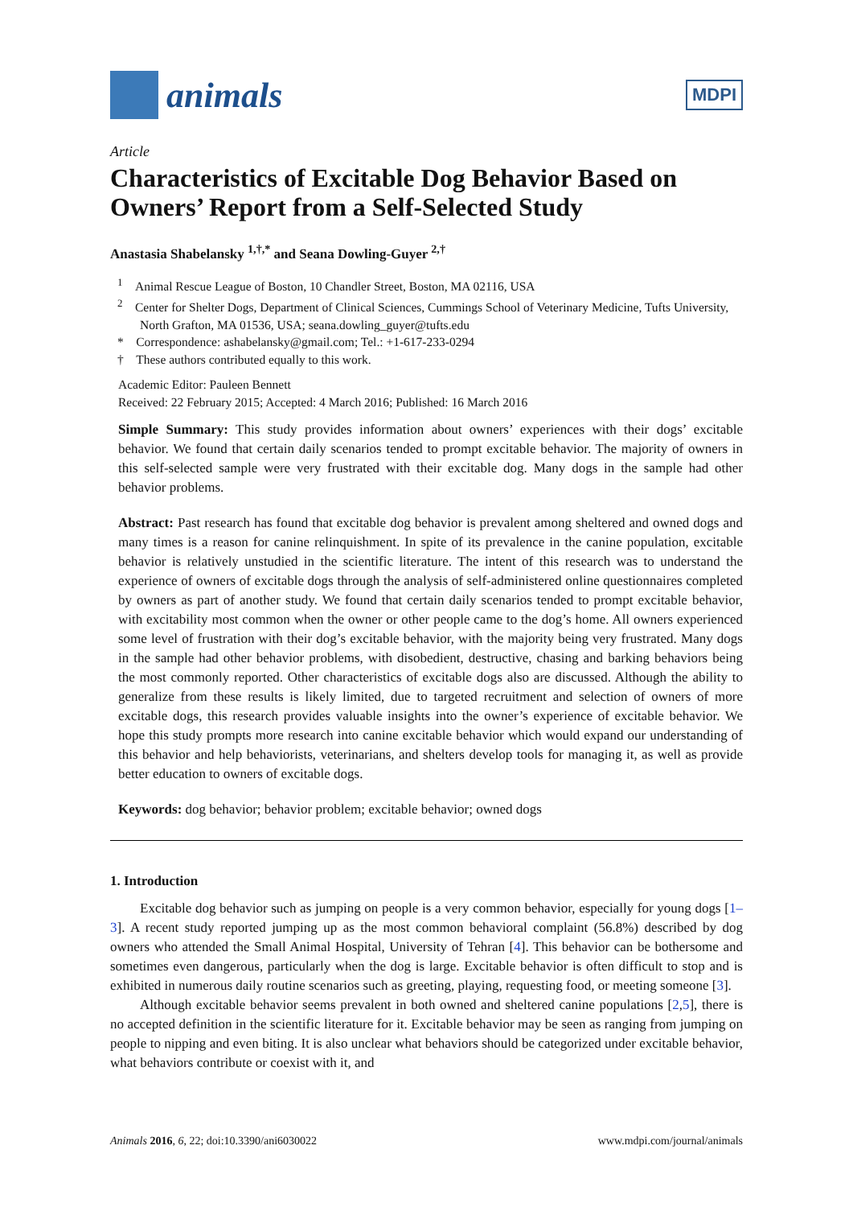animals
MDPI
Article
Characteristics of Excitable Dog Behavior Based on Owners’ Report from a Self-Selected Study
Anastasia Shabelansky <sup>1,†,*</sup> and Seana Dowling-Guyer <sup>2,†</sup>
<sup>1</sup> Animal Rescue League of Boston, 10 Chandler Street, Boston, MA 02116, USA
<sup>2</sup> Center for Shelter Dogs, Department of Clinical Sciences, Cummings School of Veterinary Medicine, Tufts University, North Grafton, MA 01536, USA; seana.dowling_guyer@tufts.edu
* Correspondence: ashabelansky@gmail.com; Tel.: +1-617-233-0294
† These authors contributed equally to this work.
Academic Editor: Pauleen Bennett
Received: 22 February 2015; Accepted: 4 March 2016; Published: 16 March 2016
Simple Summary: This study provides information about owners’ experiences with their dogs’ excitable behavior. We found that certain daily scenarios tended to prompt excitable behavior. The majority of owners in this self-selected sample were very frustrated with their excitable dog. Many dogs in the sample had other behavior problems.
Abstract: Past research has found that excitable dog behavior is prevalent among sheltered and owned dogs and many times is a reason for canine relinquishment. In spite of its prevalence in the canine population, excitable behavior is relatively unstudied in the scientific literature. The intent of this research was to understand the experience of owners of excitable dogs through the analysis of self-administered online questionnaires completed by owners as part of another study. We found that certain daily scenarios tended to prompt excitable behavior, with excitability most common when the owner or other people came to the dog’s home. All owners experienced some level of frustration with their dog’s excitable behavior, with the majority being very frustrated. Many dogs in the sample had other behavior problems, with disobedient, destructive, chasing and barking behaviors being the most commonly reported. Other characteristics of excitable dogs also are discussed. Although the ability to generalize from these results is likely limited, due to targeted recruitment and selection of owners of more excitable dogs, this research provides valuable insights into the owner’s experience of excitable behavior. We hope this study prompts more research into canine excitable behavior which would expand our understanding of this behavior and help behaviorists, veterinarians, and shelters develop tools for managing it, as well as provide better education to owners of excitable dogs.
Keywords: dog behavior; behavior problem; excitable behavior; owned dogs
1. Introduction
Excitable dog behavior such as jumping on people is a very common behavior, especially for young dogs [1–3]. A recent study reported jumping up as the most common behavioral complaint (56.8%) described by dog owners who attended the Small Animal Hospital, University of Tehran [4]. This behavior can be bothersome and sometimes even dangerous, particularly when the dog is large. Excitable behavior is often difficult to stop and is exhibited in numerous daily routine scenarios such as greeting, playing, requesting food, or meeting someone [3].
Although excitable behavior seems prevalent in both owned and sheltered canine populations [2,5], there is no accepted definition in the scientific literature for it. Excitable behavior may be seen as ranging from jumping on people to nipping and even biting. It is also unclear what behaviors should be categorized under excitable behavior, what behaviors contribute or coexist with it, and
Animals 2016, 6, 22; doi:10.3390/ani6030022 www.mdpi.com/journal/animals